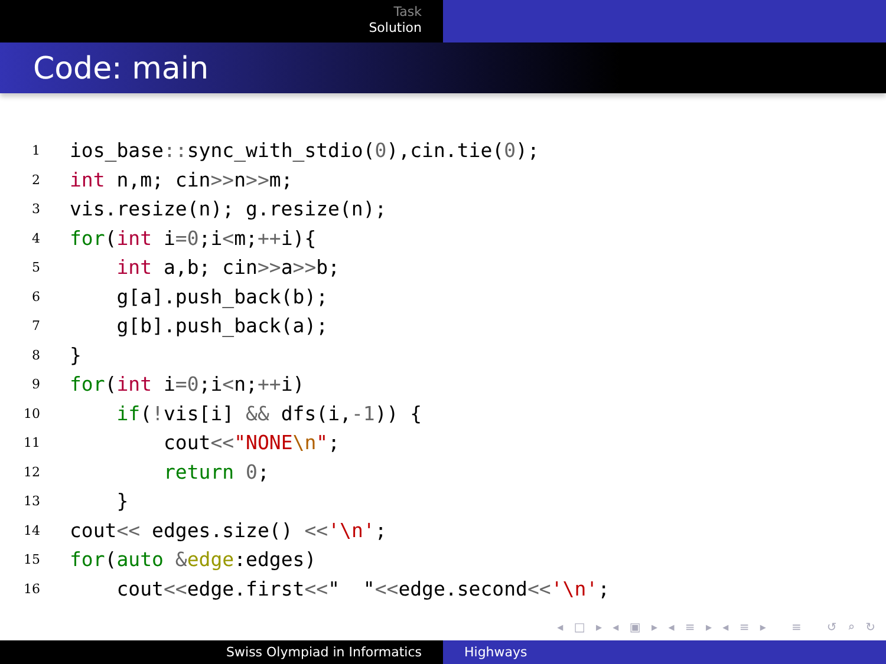Task
Solution
Code: main
1
ios_base:: sync_with_stdio(0),cin.tie(0);
2
int n,m; cin>>n>>m;
3
vis.resize(n); g.resize(n);
4
for(int i=0;i<m;++i){
5
    int a,b; cin>>a>>b;
6
    g[a].push_back(b);
7
    g[b].push_back(a);
8
}
9
for(int i=0;i<n;++i)
10
    if(!vis[i] && dfs(i,-1)) {
11
        cout<<"NONE\n";
12
        return 0;
13
    }
14
cout<< edges.size() <<'\n';
15
for(auto &edge:edges)
16
    cout<<edge.first<<"  "<<edge.second<<'\n';
◂ □ ▸ ◂ ▣ ▸ ◂ ≡ ▸ ◂ ≡ ▸ ≡ ↺ ⌕ ↻
Swiss Olympiad in Informatics Highways